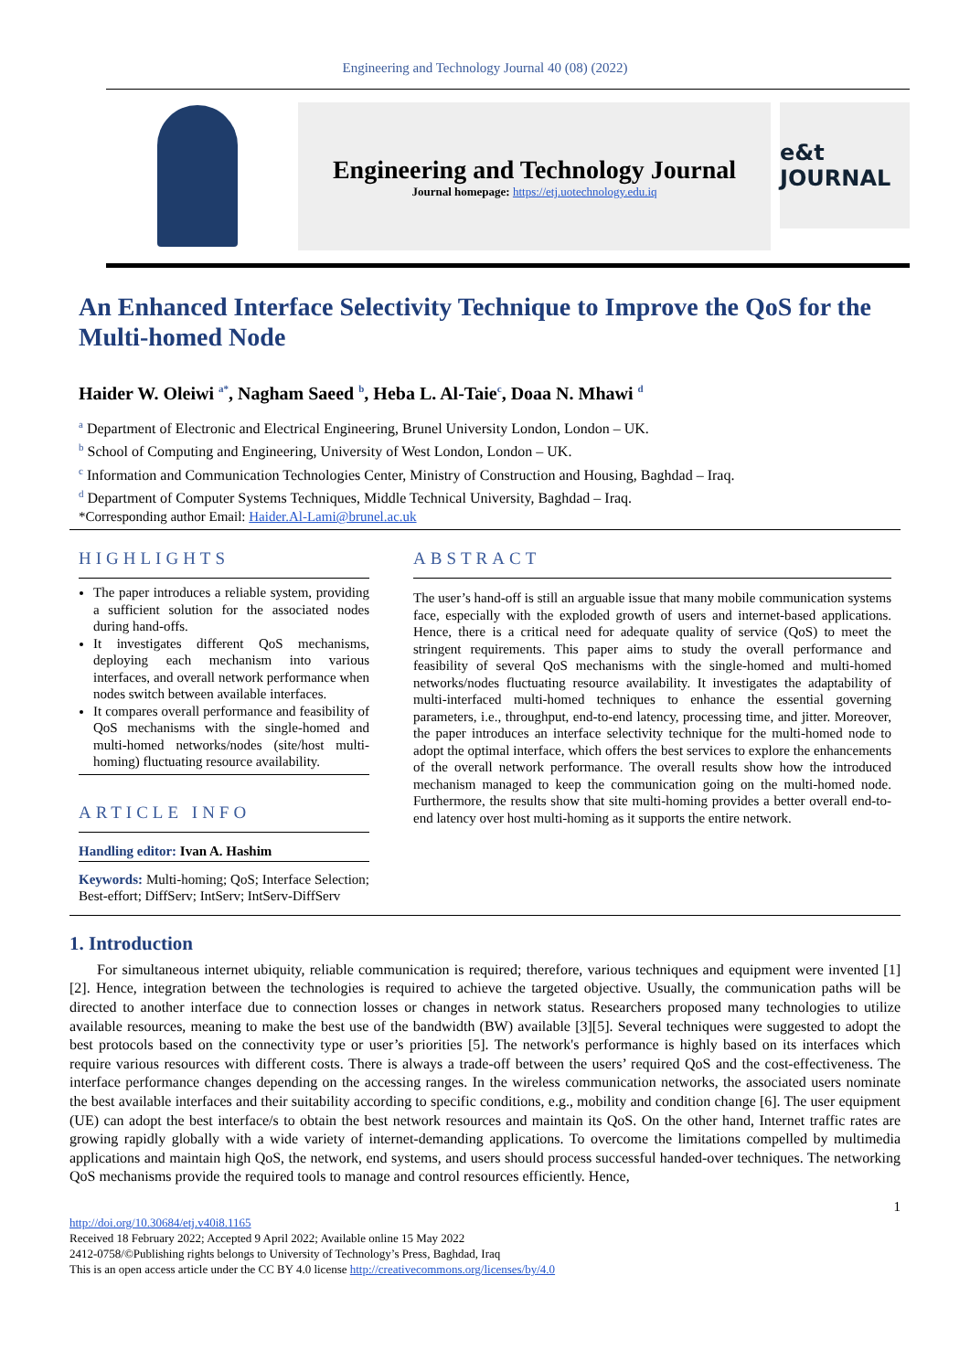Engineering and Technology Journal 40 (08) (2022)
Engineering and Technology Journal
Journal homepage: https://etj.uotechnology.edu.iq
e&t JOURNAL
An Enhanced Interface Selectivity Technique to Improve the QoS for the Multi-homed Node
Haider W. Oleiwi <sup>a*</sup>, Nagham Saeed <sup>b</sup>, Heba L. Al-Taie<sup>c</sup>, Doaa N. Mhawi <sup>d</sup>
<sup>a</sup> Department of Electronic and Electrical Engineering, Brunel University London, London – UK.
<sup>b</sup> School of Computing and Engineering, University of West London, London – UK.
<sup>c</sup> Information and Communication Technologies Center, Ministry of Construction and Housing, Baghdad – Iraq.
<sup>d</sup> Department of Computer Systems Techniques, Middle Technical University, Baghdad – Iraq.
*Corresponding author Email: Haider.Al-Lami@brunel.ac.uk
HIGHLIGHTS
The paper introduces a reliable system, providing a sufficient solution for the associated nodes during hand-offs.
It investigates different QoS mechanisms, deploying each mechanism into various interfaces, and overall network performance when nodes switch between available interfaces.
It compares overall performance and feasibility of QoS mechanisms with the single-homed and multi-homed networks/nodes (site/host multi-homing) fluctuating resource availability.
ARTICLE INFO
Handling editor: Ivan A. Hashim
Keywords: Multi-homing; QoS; Interface Selection; Best-effort; DiffServ; IntServ; IntServ-DiffServ
ABSTRACT
The user’s hand-off is still an arguable issue that many mobile communication systems face, especially with the exploded growth of users and internet-based applications. Hence, there is a critical need for adequate quality of service (QoS) to meet the stringent requirements. This paper aims to study the overall performance and feasibility of several QoS mechanisms with the single-homed and multi-homed networks/nodes fluctuating resource availability. It investigates the adaptability of multi-interfaced multi-homed techniques to enhance the essential governing parameters, i.e., throughput, end-to-end latency, processing time, and jitter. Moreover, the paper introduces an interface selectivity technique for the multi-homed node to adopt the optimal interface, which offers the best services to explore the enhancements of the overall network performance. The overall results show how the introduced mechanism managed to keep the communication going on the multi-homed node. Furthermore, the results show that site multi-homing provides a better overall end-to-end latency over host multi-homing as it supports the entire network.
1. Introduction
For simultaneous internet ubiquity, reliable communication is required; therefore, various techniques and equipment were invented [1][2]. Hence, integration between the technologies is required to achieve the targeted objective. Usually, the communication paths will be directed to another interface due to connection losses or changes in network status. Researchers proposed many technologies to utilize available resources, meaning to make the best use of the bandwidth (BW) available [3][5]. Several techniques were suggested to adopt the best protocols based on the connectivity type or user’s priorities [5]. The network's performance is highly based on its interfaces which require various resources with different costs. There is always a trade-off between the users’ required QoS and the cost-effectiveness. The interface performance changes depending on the accessing ranges. In the wireless communication networks, the associated users nominate the best available interfaces and their suitability according to specific conditions, e.g., mobility and condition change [6]. The user equipment (UE) can adopt the best interface/s to obtain the best network resources and maintain its QoS. On the other hand, Internet traffic rates are growing rapidly globally with a wide variety of internet-demanding applications. To overcome the limitations compelled by multimedia applications and maintain high QoS, the network, end systems, and users should process successful handed-over techniques. The networking QoS mechanisms provide the required tools to manage and control resources efficiently. Hence,
1
http://doi.org/10.30684/etj.v40i8.1165
Received 18 February 2022; Accepted 9 April 2022; Available online 15 May 2022
2412-0758/©Publishing rights belongs to University of Technology’s Press, Baghdad, Iraq
This is an open access article under the CC BY 4.0 license http://creativecommons.org/licenses/by/4.0